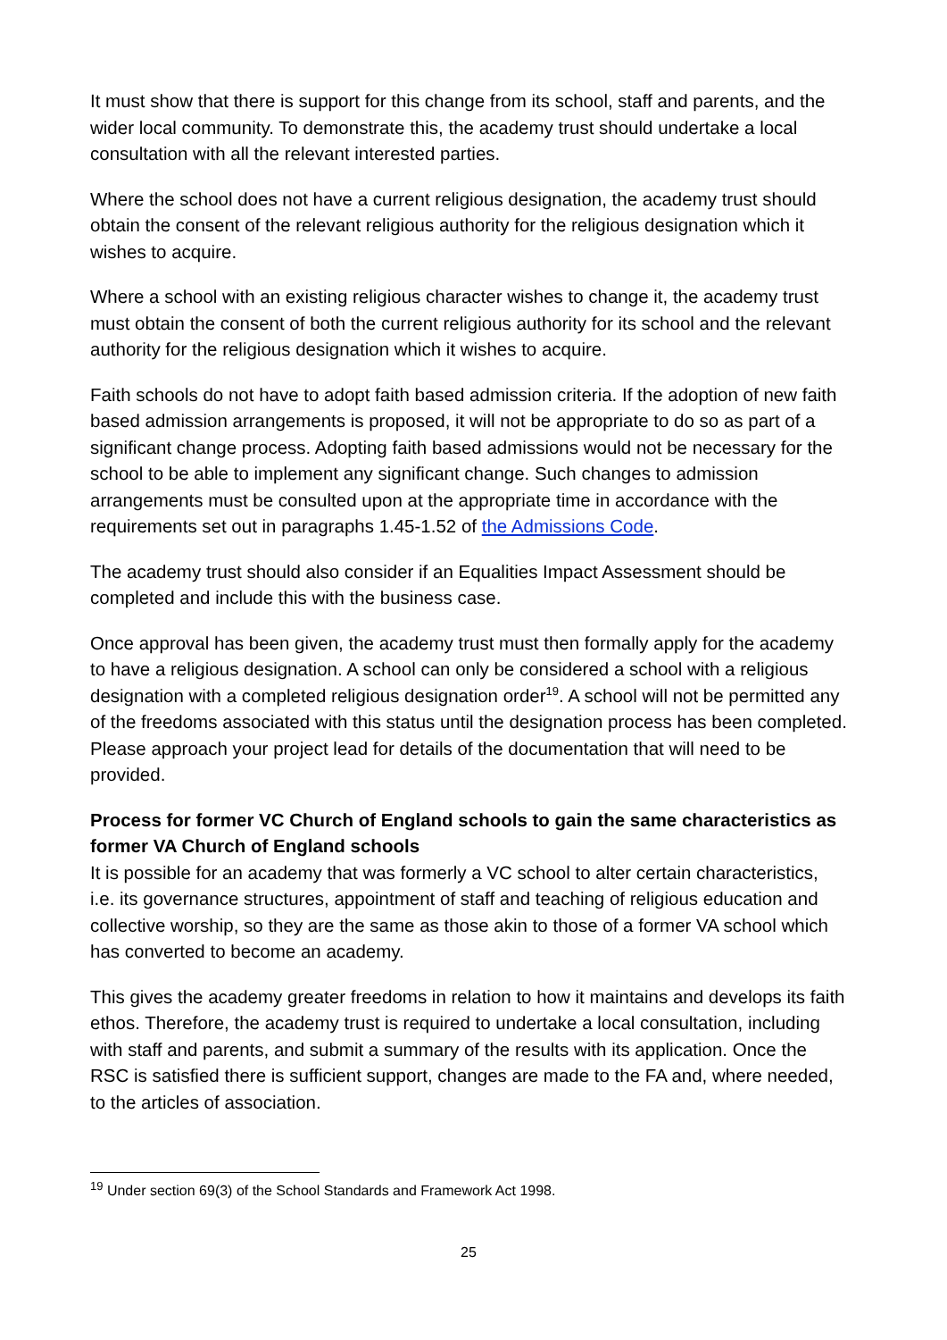It must show that there is support for this change from its school, staff and parents, and the wider local community. To demonstrate this, the academy trust should undertake a local consultation with all the relevant interested parties.
Where the school does not have a current religious designation, the academy trust should obtain the consent of the relevant religious authority for the religious designation which it wishes to acquire.
Where a school with an existing religious character wishes to change it, the academy trust must obtain the consent of both the current religious authority for its school and the relevant authority for the religious designation which it wishes to acquire.
Faith schools do not have to adopt faith based admission criteria. If the adoption of new faith based admission arrangements is proposed, it will not be appropriate to do so as part of a significant change process. Adopting faith based admissions would not be necessary for the school to be able to implement any significant change. Such changes to admission arrangements must be consulted upon at the appropriate time in accordance with the requirements set out in paragraphs 1.45-1.52 of the Admissions Code.
The academy trust should also consider if an Equalities Impact Assessment should be completed and include this with the business case.
Once approval has been given, the academy trust must then formally apply for the academy to have a religious designation. A school can only be considered a school with a religious designation with a completed religious designation order<sup>19</sup>. A school will not be permitted any of the freedoms associated with this status until the designation process has been completed. Please approach your project lead for details of the documentation that will need to be provided.
Process for former VC Church of England schools to gain the same characteristics as former VA Church of England schools
It is possible for an academy that was formerly a VC school to alter certain characteristics, i.e. its governance structures, appointment of staff and teaching of religious education and collective worship, so they are the same as those akin to those of a former VA school which has converted to become an academy.
This gives the academy greater freedoms in relation to how it maintains and develops its faith ethos. Therefore, the academy trust is required to undertake a local consultation, including with staff and parents, and submit a summary of the results with its application. Once the RSC is satisfied there is sufficient support, changes are made to the FA and, where needed, to the articles of association.
<sup>19</sup> Under section 69(3) of the School Standards and Framework Act 1998.
25